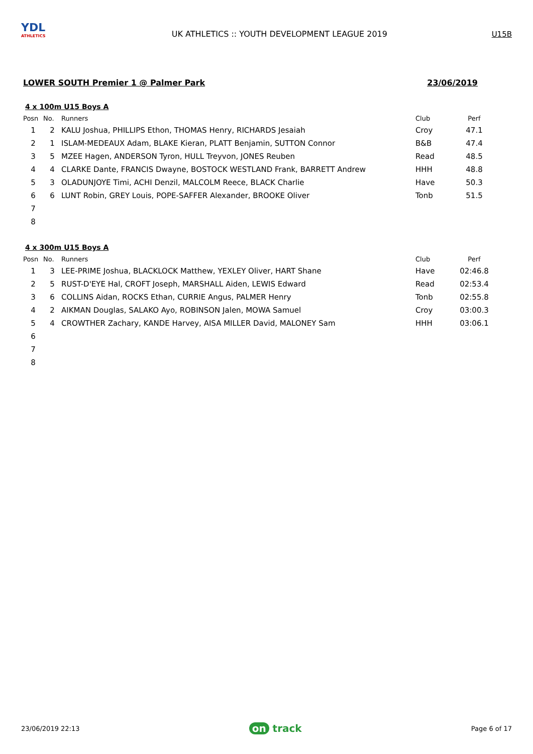YDL
ATHLETICS
UK ATHLETICS :: YOUTH DEVELOPMENT LEAGUE 2019
U15B
LOWER SOUTH Premier 1 @ Palmer Park 23/06/2019
4 x 100m U15 Boys A
| Posn | No. | Runners | Club | Perf |
| --- | --- | --- | --- | --- |
| 1 | 2 | KALU Joshua, PHILLIPS Ethon, THOMAS Henry, RICHARDS Jesaiah | Croy | 47.1 |
| 2 | 1 | ISLAM-MEDEAUX Adam, BLAKE Kieran, PLATT Benjamin, SUTTON Connor | B&B | 47.4 |
| 3 | 5 | MZEE Hagen, ANDERSON Tyron, HULL Treyvon, JONES Reuben | Read | 48.5 |
| 4 | 4 | CLARKE Dante, FRANCIS Dwayne, BOSTOCK WESTLAND Frank, BARRETT Andrew | HHH | 48.8 |
| 5 | 3 | OLADUNJOYE Timi, ACHI Denzil, MALCOLM Reece, BLACK Charlie | Have | 50.3 |
| 6 | 6 | LUNT Robin, GREY Louis, POPE-SAFFER Alexander, BROOKE Oliver | Tonb | 51.5 |
| 7 | | | | |
| 8 | | | | |
4 x 300m U15 Boys A
| Posn | No. | Runners | Club | Perf |
| --- | --- | --- | --- | --- |
| 1 | 3 | LEE-PRIME Joshua, BLACKLOCK Matthew, YEXLEY Oliver, HART Shane | Have | 02:46.8 |
| 2 | 5 | RUST-D'EYE Hal, CROFT Joseph, MARSHALL Aiden, LEWIS Edward | Read | 02:53.4 |
| 3 | 6 | COLLINS Aidan, ROCKS Ethan, CURRIE Angus, PALMER Henry | Tonb | 02:55.8 |
| 4 | 2 | AIKMAN Douglas, SALAKO Ayo, ROBINSON Jalen, MOWA Samuel | Croy | 03:00.3 |
| 5 | 4 | CROWTHER Zachary, KANDE Harvey, AISA MILLER David, MALONEY Sam | HHH | 03:06.1 |
| 6 | | | | |
| 7 | | | | |
| 8 | | | | |
23/06/2019 22:13 on track Page 6 of 17